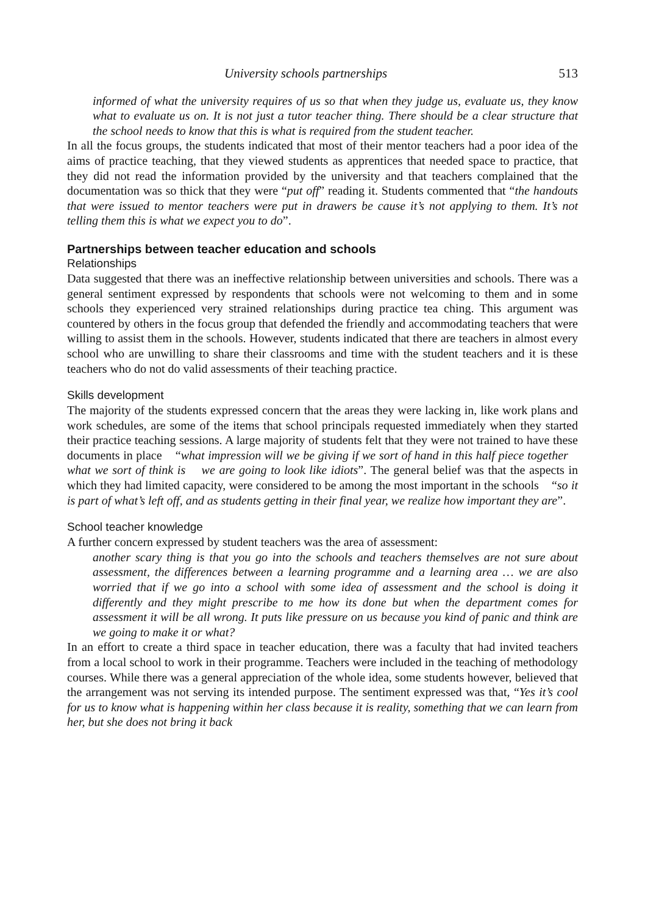University schools partnerships 513
informed of what the university requires of us so that when they judge us, evaluate us, they know what to evaluate us on. It is not just a tutor teacher thing. There should be a clear structure that the school needs to know that this is what is required from the student teacher.
In all the focus groups, the students indicated that most of their mentor teachers had a poor idea of the aims of practice teaching, that they viewed students as apprentices that needed space to practice, that they did not read the information provided by the university and that teachers complained that the documentation was so thick that they were “put off” reading it. Students commented that “the handouts that were issued to mentor teachers were put in drawers be cause it’s not applying to them. It’s not telling them this is what we expect you to do”.
Partnerships between teacher education and schools
Relationships
Data suggested that there was an ineffective relationship between universities and schools. There was a general sentiment expressed by respondents that schools were not welcoming to them and in some schools they experienced very strained relationships during practice tea ching. This argument was countered by others in the focus group that defended the friendly and accommodating teachers that were willing to assist them in the schools. However, students indicated that there are teachers in almost every school who are unwilling to share their classrooms and time with the student teachers and it is these teachers who do not do valid assessments of their teaching practice.
Skills development
The majority of the students expressed concern that the areas they were lacking in, like work plans and work schedules, are some of the items that school principals requested immediately when they started their practice teaching sessions. A large majority of students felt that they were not trained to have these documents in place “what impression will we be giving if we sort of hand in this half piece together what we sort of think is we are going to look like idiots”. The general belief was that the aspects in which they had limited capacity, were considered to be among the most important in the schools “so it is part of what’s left off, and as students getting in their final year, we realize how important they are”.
School teacher knowledge
A further concern expressed by student teachers was the area of assessment:
another scary thing is that you go into the schools and teachers themselves are not sure about assessment, the differences between a learning programme and a learning area … we are also worried that if we go into a school with some idea of assessment and the school is doing it differently and they might prescribe to me how its done but when the department comes for assessment it will be all wrong. It puts like pressure on us because you kind of panic and think are we going to make it or what?
In an effort to create a third space in teacher education, there was a faculty that had invited teachers from a local school to work in their programme. Teachers were included in the teaching of methodology courses. While there was a general appreciation of the whole idea, some students however, believed that the arrangement was not serving its intended purpose. The sentiment expressed was that, “Yes it’s cool for us to know what is happening within her class because it is reality, something that we can learn from her, but she does not bring it back